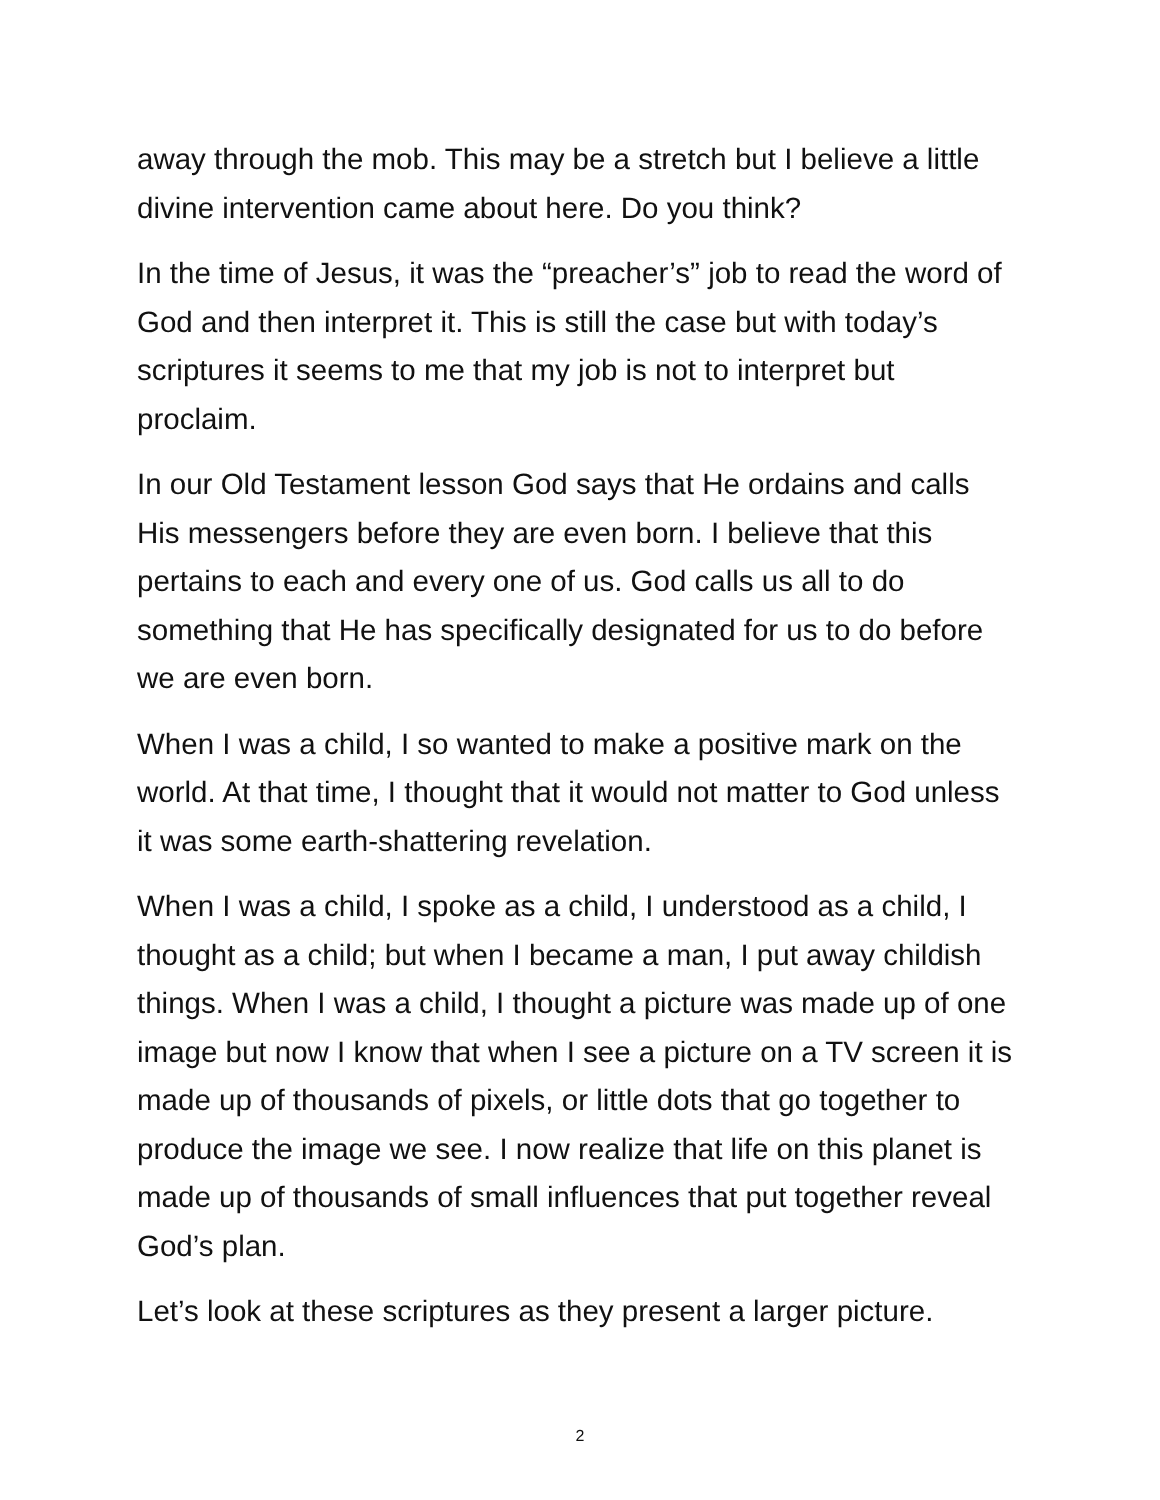away through the mob. This may be a stretch but I believe a little divine intervention came about here. Do you think?
In the time of Jesus, it was the “preacher’s” job to read the word of God and then interpret it. This is still the case but with today’s scriptures it seems to me that my job is not to interpret but proclaim.
In our Old Testament lesson God says that He ordains and calls His messengers before they are even born. I believe that this pertains to each and every one of us. God calls us all to do something that He has specifically designated for us to do before we are even born.
When I was a child, I so wanted to make a positive mark on the world. At that time, I thought that it would not matter to God unless it was some earth-shattering revelation.
When I was a child, I spoke as a child, I understood as a child, I thought as a child; but when I became a man, I put away childish things. When I was a child, I thought a picture was made up of one image but now I know that when I see a picture on a TV screen it is made up of thousands of pixels, or little dots that go together to produce the image we see. I now realize that life on this planet is made up of thousands of small influences that put together reveal God’s plan.
Let’s look at these scriptures as they present a larger picture.
2